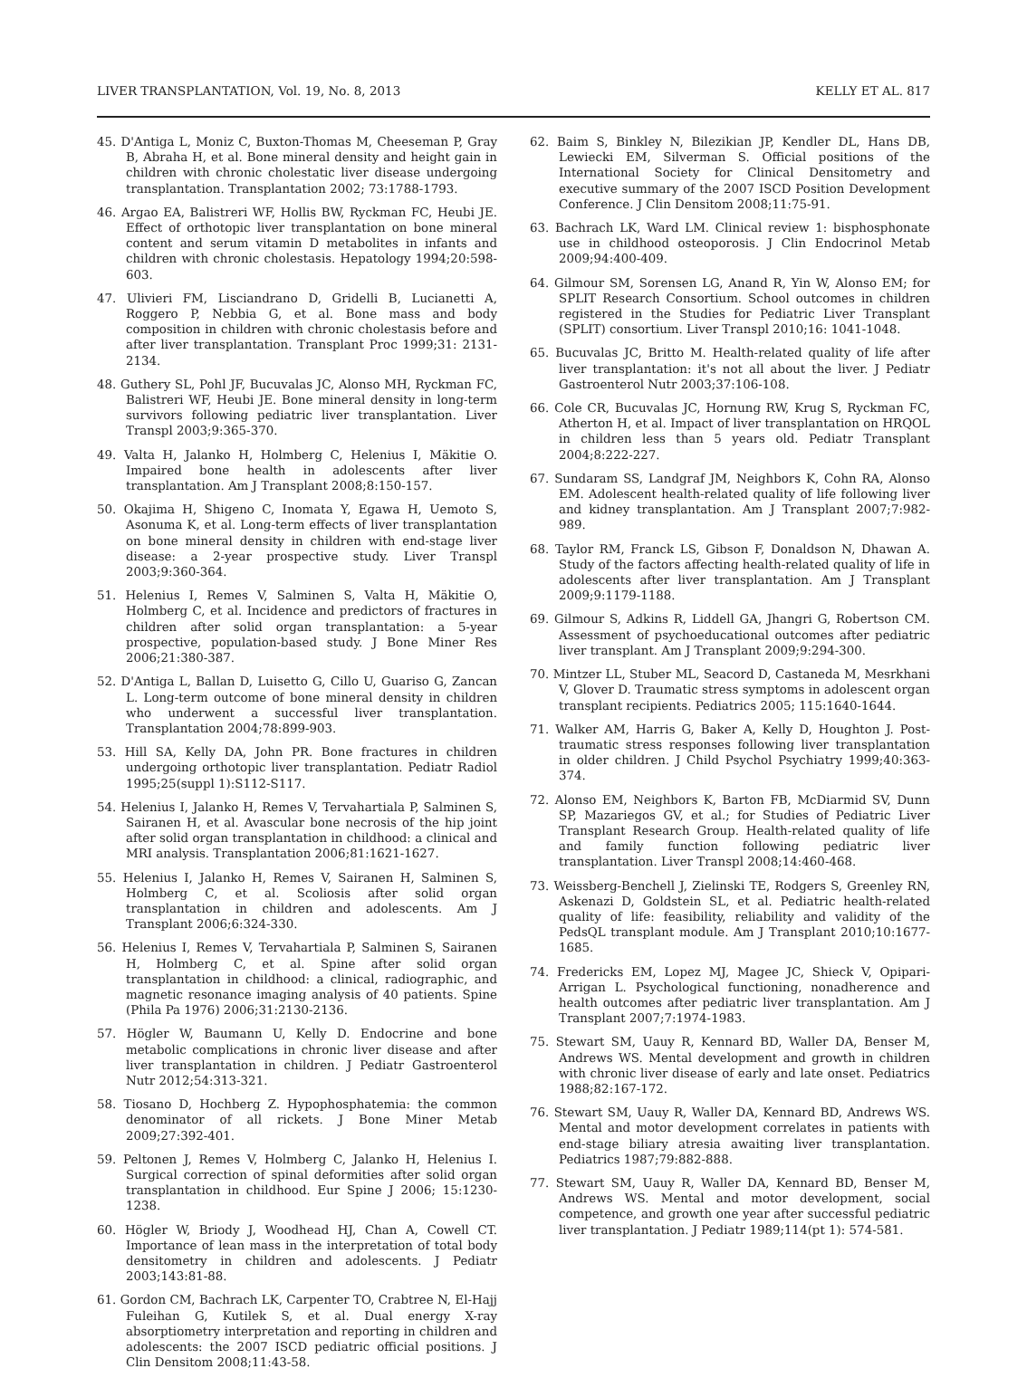LIVER TRANSPLANTATION, Vol. 19, No. 8, 2013 KELLY ET AL. 817
45. D'Antiga L, Moniz C, Buxton-Thomas M, Cheeseman P, Gray B, Abraha H, et al. Bone mineral density and height gain in children with chronic cholestatic liver disease undergoing transplantation. Transplantation 2002; 73:1788-1793.
46. Argao EA, Balistreri WF, Hollis BW, Ryckman FC, Heubi JE. Effect of orthotopic liver transplantation on bone mineral content and serum vitamin D metabolites in infants and children with chronic cholestasis. Hepatology 1994;20:598-603.
47. Ulivieri FM, Lisciandrano D, Gridelli B, Lucianetti A, Roggero P, Nebbia G, et al. Bone mass and body composition in children with chronic cholestasis before and after liver transplantation. Transplant Proc 1999;31: 2131-2134.
48. Guthery SL, Pohl JF, Bucuvalas JC, Alonso MH, Ryckman FC, Balistreri WF, Heubi JE. Bone mineral density in long-term survivors following pediatric liver transplantation. Liver Transpl 2003;9:365-370.
49. Valta H, Jalanko H, Holmberg C, Helenius I, Mäkitie O. Impaired bone health in adolescents after liver transplantation. Am J Transplant 2008;8:150-157.
50. Okajima H, Shigeno C, Inomata Y, Egawa H, Uemoto S, Asonuma K, et al. Long-term effects of liver transplantation on bone mineral density in children with end-stage liver disease: a 2-year prospective study. Liver Transpl 2003;9:360-364.
51. Helenius I, Remes V, Salminen S, Valta H, Mäkitie O, Holmberg C, et al. Incidence and predictors of fractures in children after solid organ transplantation: a 5-year prospective, population-based study. J Bone Miner Res 2006;21:380-387.
52. D'Antiga L, Ballan D, Luisetto G, Cillo U, Guariso G, Zancan L. Long-term outcome of bone mineral density in children who underwent a successful liver transplantation. Transplantation 2004;78:899-903.
53. Hill SA, Kelly DA, John PR. Bone fractures in children undergoing orthotopic liver transplantation. Pediatr Radiol 1995;25(suppl 1):S112-S117.
54. Helenius I, Jalanko H, Remes V, Tervahartiala P, Salminen S, Sairanen H, et al. Avascular bone necrosis of the hip joint after solid organ transplantation in childhood: a clinical and MRI analysis. Transplantation 2006;81:1621-1627.
55. Helenius I, Jalanko H, Remes V, Sairanen H, Salminen S, Holmberg C, et al. Scoliosis after solid organ transplantation in children and adolescents. Am J Transplant 2006;6:324-330.
56. Helenius I, Remes V, Tervahartiala P, Salminen S, Sairanen H, Holmberg C, et al. Spine after solid organ transplantation in childhood: a clinical, radiographic, and magnetic resonance imaging analysis of 40 patients. Spine (Phila Pa 1976) 2006;31:2130-2136.
57. Högler W, Baumann U, Kelly D. Endocrine and bone metabolic complications in chronic liver disease and after liver transplantation in children. J Pediatr Gastroenterol Nutr 2012;54:313-321.
58. Tiosano D, Hochberg Z. Hypophosphatemia: the common denominator of all rickets. J Bone Miner Metab 2009;27:392-401.
59. Peltonen J, Remes V, Holmberg C, Jalanko H, Helenius I. Surgical correction of spinal deformities after solid organ transplantation in childhood. Eur Spine J 2006; 15:1230-1238.
60. Högler W, Briody J, Woodhead HJ, Chan A, Cowell CT. Importance of lean mass in the interpretation of total body densitometry in children and adolescents. J Pediatr 2003;143:81-88.
61. Gordon CM, Bachrach LK, Carpenter TO, Crabtree N, El-Hajj Fuleihan G, Kutilek S, et al. Dual energy X-ray absorptiometry interpretation and reporting in children and adolescents: the 2007 ISCD pediatric official positions. J Clin Densitom 2008;11:43-58.
62. Baim S, Binkley N, Bilezikian JP, Kendler DL, Hans DB, Lewiecki EM, Silverman S. Official positions of the International Society for Clinical Densitometry and executive summary of the 2007 ISCD Position Development Conference. J Clin Densitom 2008;11:75-91.
63. Bachrach LK, Ward LM. Clinical review 1: bisphosphonate use in childhood osteoporosis. J Clin Endocrinol Metab 2009;94:400-409.
64. Gilmour SM, Sorensen LG, Anand R, Yin W, Alonso EM; for SPLIT Research Consortium. School outcomes in children registered in the Studies for Pediatric Liver Transplant (SPLIT) consortium. Liver Transpl 2010;16: 1041-1048.
65. Bucuvalas JC, Britto M. Health-related quality of life after liver transplantation: it's not all about the liver. J Pediatr Gastroenterol Nutr 2003;37:106-108.
66. Cole CR, Bucuvalas JC, Hornung RW, Krug S, Ryckman FC, Atherton H, et al. Impact of liver transplantation on HRQOL in children less than 5 years old. Pediatr Transplant 2004;8:222-227.
67. Sundaram SS, Landgraf JM, Neighbors K, Cohn RA, Alonso EM. Adolescent health-related quality of life following liver and kidney transplantation. Am J Transplant 2007;7:982-989.
68. Taylor RM, Franck LS, Gibson F, Donaldson N, Dhawan A. Study of the factors affecting health-related quality of life in adolescents after liver transplantation. Am J Transplant 2009;9:1179-1188.
69. Gilmour S, Adkins R, Liddell GA, Jhangri G, Robertson CM. Assessment of psychoeducational outcomes after pediatric liver transplant. Am J Transplant 2009;9:294-300.
70. Mintzer LL, Stuber ML, Seacord D, Castaneda M, Mesrkhani V, Glover D. Traumatic stress symptoms in adolescent organ transplant recipients. Pediatrics 2005; 115:1640-1644.
71. Walker AM, Harris G, Baker A, Kelly D, Houghton J. Post-traumatic stress responses following liver transplantation in older children. J Child Psychol Psychiatry 1999;40:363-374.
72. Alonso EM, Neighbors K, Barton FB, McDiarmid SV, Dunn SP, Mazariegos GV, et al.; for Studies of Pediatric Liver Transplant Research Group. Health-related quality of life and family function following pediatric liver transplantation. Liver Transpl 2008;14:460-468.
73. Weissberg-Benchell J, Zielinski TE, Rodgers S, Greenley RN, Askenazi D, Goldstein SL, et al. Pediatric health-related quality of life: feasibility, reliability and validity of the PedsQL transplant module. Am J Transplant 2010;10:1677-1685.
74. Fredericks EM, Lopez MJ, Magee JC, Shieck V, Opipari-Arrigan L. Psychological functioning, nonadherence and health outcomes after pediatric liver transplantation. Am J Transplant 2007;7:1974-1983.
75. Stewart SM, Uauy R, Kennard BD, Waller DA, Benser M, Andrews WS. Mental development and growth in children with chronic liver disease of early and late onset. Pediatrics 1988;82:167-172.
76. Stewart SM, Uauy R, Waller DA, Kennard BD, Andrews WS. Mental and motor development correlates in patients with end-stage biliary atresia awaiting liver transplantation. Pediatrics 1987;79:882-888.
77. Stewart SM, Uauy R, Waller DA, Kennard BD, Benser M, Andrews WS. Mental and motor development, social competence, and growth one year after successful pediatric liver transplantation. J Pediatr 1989;114(pt 1): 574-581.